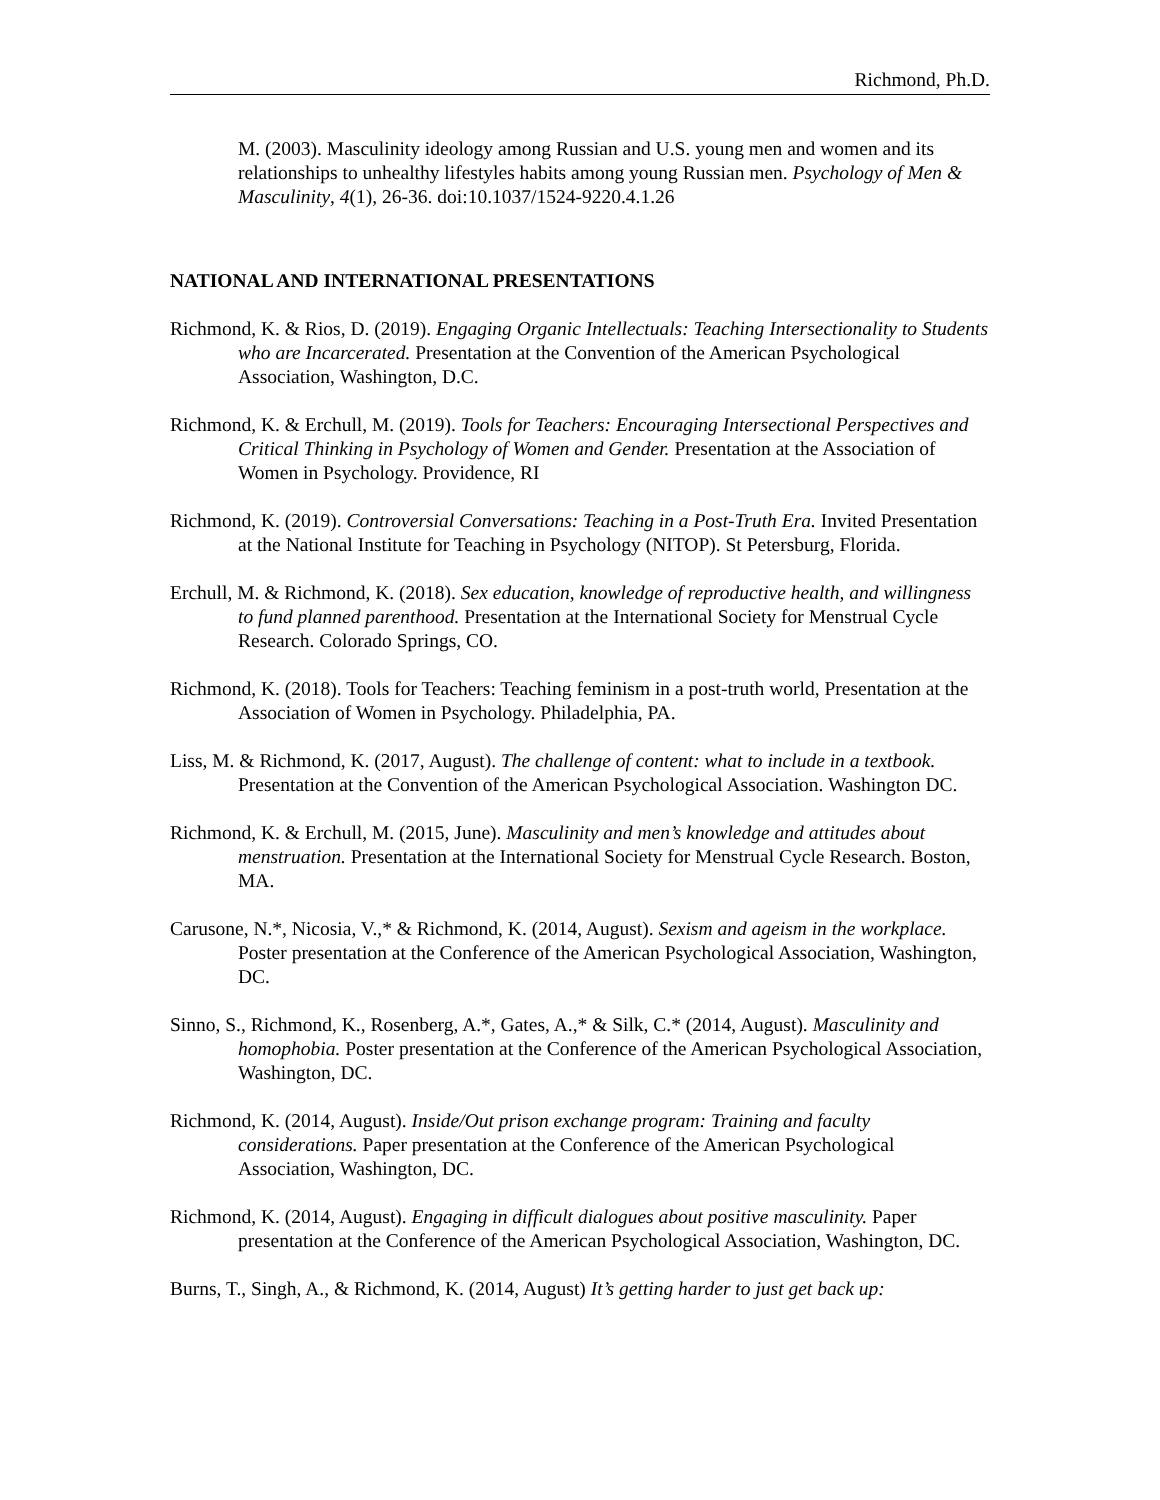Richmond, Ph.D.
M. (2003). Masculinity ideology among Russian and U.S. young men and women and its relationships to unhealthy lifestyles habits among young Russian men. Psychology of Men & Masculinity, 4(1), 26-36. doi:10.1037/1524-9220.4.1.26
NATIONAL AND INTERNATIONAL PRESENTATIONS
Richmond, K. & Rios, D. (2019). Engaging Organic Intellectuals: Teaching Intersectionality to Students who are Incarcerated. Presentation at the Convention of the American Psychological Association, Washington, D.C.
Richmond, K. & Erchull, M. (2019). Tools for Teachers: Encouraging Intersectional Perspectives and Critical Thinking in Psychology of Women and Gender. Presentation at the Association of Women in Psychology. Providence, RI
Richmond, K. (2019). Controversial Conversations: Teaching in a Post-Truth Era. Invited Presentation at the National Institute for Teaching in Psychology (NITOP). St Petersburg, Florida.
Erchull, M. & Richmond, K. (2018). Sex education, knowledge of reproductive health, and willingness to fund planned parenthood. Presentation at the International Society for Menstrual Cycle Research. Colorado Springs, CO.
Richmond, K. (2018). Tools for Teachers: Teaching feminism in a post-truth world, Presentation at the Association of Women in Psychology. Philadelphia, PA.
Liss, M. & Richmond, K. (2017, August). The challenge of content: what to include in a textbook. Presentation at the Convention of the American Psychological Association. Washington DC.
Richmond, K. & Erchull, M. (2015, June). Masculinity and men’s knowledge and attitudes about menstruation. Presentation at the International Society for Menstrual Cycle Research. Boston, MA.
Carusone, N.*, Nicosia, V.,* & Richmond, K. (2014, August). Sexism and ageism in the workplace. Poster presentation at the Conference of the American Psychological Association, Washington, DC.
Sinno, S., Richmond, K., Rosenberg, A.*, Gates, A.,* & Silk, C.* (2014, August). Masculinity and homophobia. Poster presentation at the Conference of the American Psychological Association, Washington, DC.
Richmond, K. (2014, August). Inside/Out prison exchange program: Training and faculty considerations. Paper presentation at the Conference of the American Psychological Association, Washington, DC.
Richmond, K. (2014, August). Engaging in difficult dialogues about positive masculinity. Paper presentation at the Conference of the American Psychological Association, Washington, DC.
Burns, T., Singh, A., & Richmond, K. (2014, August) It’s getting harder to just get back up: